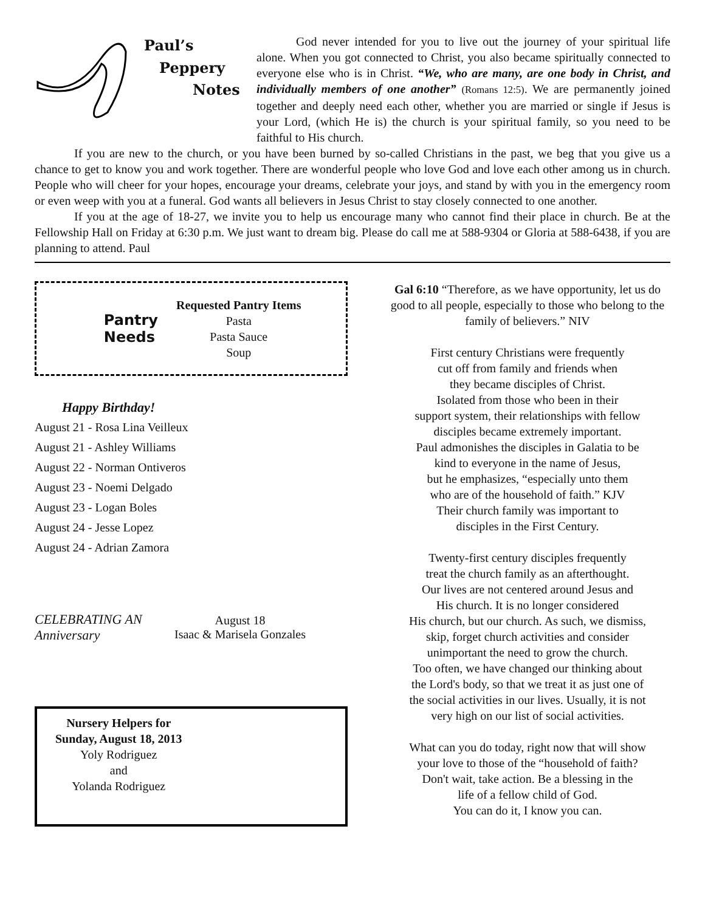Paul’s
Peppery
Notes
God never intended for you to live out the journey of your spiritual life alone. When you got connected to Christ, you also became spiritually connected to everyone else who is in Christ. “We, who are many, are one body in Christ, and individually members of one another” (Romans 12:5). We are permanently joined together and deeply need each other, whether you are married or single if Jesus is your Lord, (which He is) the church is your spiritual family, so you need to be faithful to His church.
If you are new to the church, or you have been burned by so-called Christians in the past, we beg that you give us a chance to get to know you and work together. There are wonderful people who love God and love each other among us in church. People who will cheer for your hopes, encourage your dreams, celebrate your joys, and stand by with you in the emergency room or even weep with you at a funeral. God wants all believers in Jesus Christ to stay closely connected to one another.
If you at the age of 18-27, we invite you to help us encourage many who cannot find their place in church. Be at the Fellowship Hall on Friday at 6:30 p.m. We just want to dream big. Please do call me at 588-9304 or Gloria at 588-6438, if you are planning to attend. Paul
Pantry
Needs
Requested Pantry Items
Pasta
Pasta Sauce
Soup
Happy Birthday!
August 21 - Rosa Lina Veilleux
August 21 - Ashley Williams
August 22 - Norman Ontiveros
August 23 - Noemi Delgado
August 23 - Logan Boles
August 24 - Jesse Lopez
August 24 - Adrian Zamora
CELEBRATING AN Anniversary
August 18
Isaac & Marisela Gonzales
Nursery Helpers for
Sunday, August 18, 2013
Yoly Rodriguez
and
Yolanda Rodriguez
Gal 6:10 “Therefore, as we have opportunity, let us do good to all people, especially to those who belong to the family of believers.” NIV
First century Christians were frequently
cut off from family and friends when
they became disciples of Christ.
Isolated from those who been in their
support system, their relationships with fellow
disciples became extremely important.
Paul admonishes the disciples in Galatia to be
kind to everyone in the name of Jesus,
but he emphasizes, “especially unto them
who are of the household of faith.” KJV
Their church family was important to
disciples in the First Century.
Twenty-first century disciples frequently
treat the church family as an afterthought.
Our lives are not centered around Jesus and
His church. It is no longer considered
His church, but our church. As such, we dismiss,
skip, forget church activities and consider
unimportant the need to grow the church.
Too often, we have changed our thinking about
the Lord's body, so that we treat it as just one of
the social activities in our lives. Usually, it is not
very high on our list of social activities.
What can you do today, right now that will show
your love to those of the “household of faith?
Don't wait, take action. Be a blessing in the
life of a fellow child of God.
You can do it, I know you can.